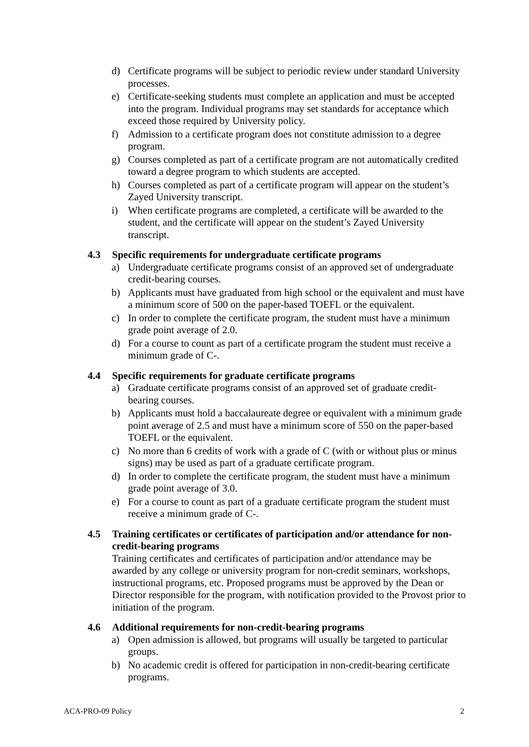d) Certificate programs will be subject to periodic review under standard University processes.
e) Certificate-seeking students must complete an application and must be accepted into the program. Individual programs may set standards for acceptance which exceed those required by University policy.
f) Admission to a certificate program does not constitute admission to a degree program.
g) Courses completed as part of a certificate program are not automatically credited toward a degree program to which students are accepted.
h) Courses completed as part of a certificate program will appear on the student’s Zayed University transcript.
i) When certificate programs are completed, a certificate will be awarded to the student, and the certificate will appear on the student’s Zayed University transcript.
4.3 Specific requirements for undergraduate certificate programs
a) Undergraduate certificate programs consist of an approved set of undergraduate credit-bearing courses.
b) Applicants must have graduated from high school or the equivalent and must have a minimum score of 500 on the paper-based TOEFL or the equivalent.
c) In order to complete the certificate program, the student must have a minimum grade point average of 2.0.
d) For a course to count as part of a certificate program the student must receive a minimum grade of C-.
4.4 Specific requirements for graduate certificate programs
a) Graduate certificate programs consist of an approved set of graduate credit-bearing courses.
b) Applicants must hold a baccalaureate degree or equivalent with a minimum grade point average of 2.5 and must have a minimum score of 550 on the paper-based TOEFL or the equivalent.
c) No more than 6 credits of work with a grade of C (with or without plus or minus signs) may be used as part of a graduate certificate program.
d) In order to complete the certificate program, the student must have a minimum grade point average of 3.0.
e) For a course to count as part of a graduate certificate program the student must receive a minimum grade of C-.
4.5 Training certificates or certificates of participation and/or attendance for non-credit-bearing programs
Training certificates and certificates of participation and/or attendance may be awarded by any college or university program for non-credit seminars, workshops, instructional programs, etc. Proposed programs must be approved by the Dean or Director responsible for the program, with notification provided to the Provost prior to initiation of the program.
4.6 Additional requirements for non-credit-bearing programs
a) Open admission is allowed, but programs will usually be targeted to particular groups.
b) No academic credit is offered for participation in non-credit-bearing certificate programs.
ACA-PRO-09 Policy 2